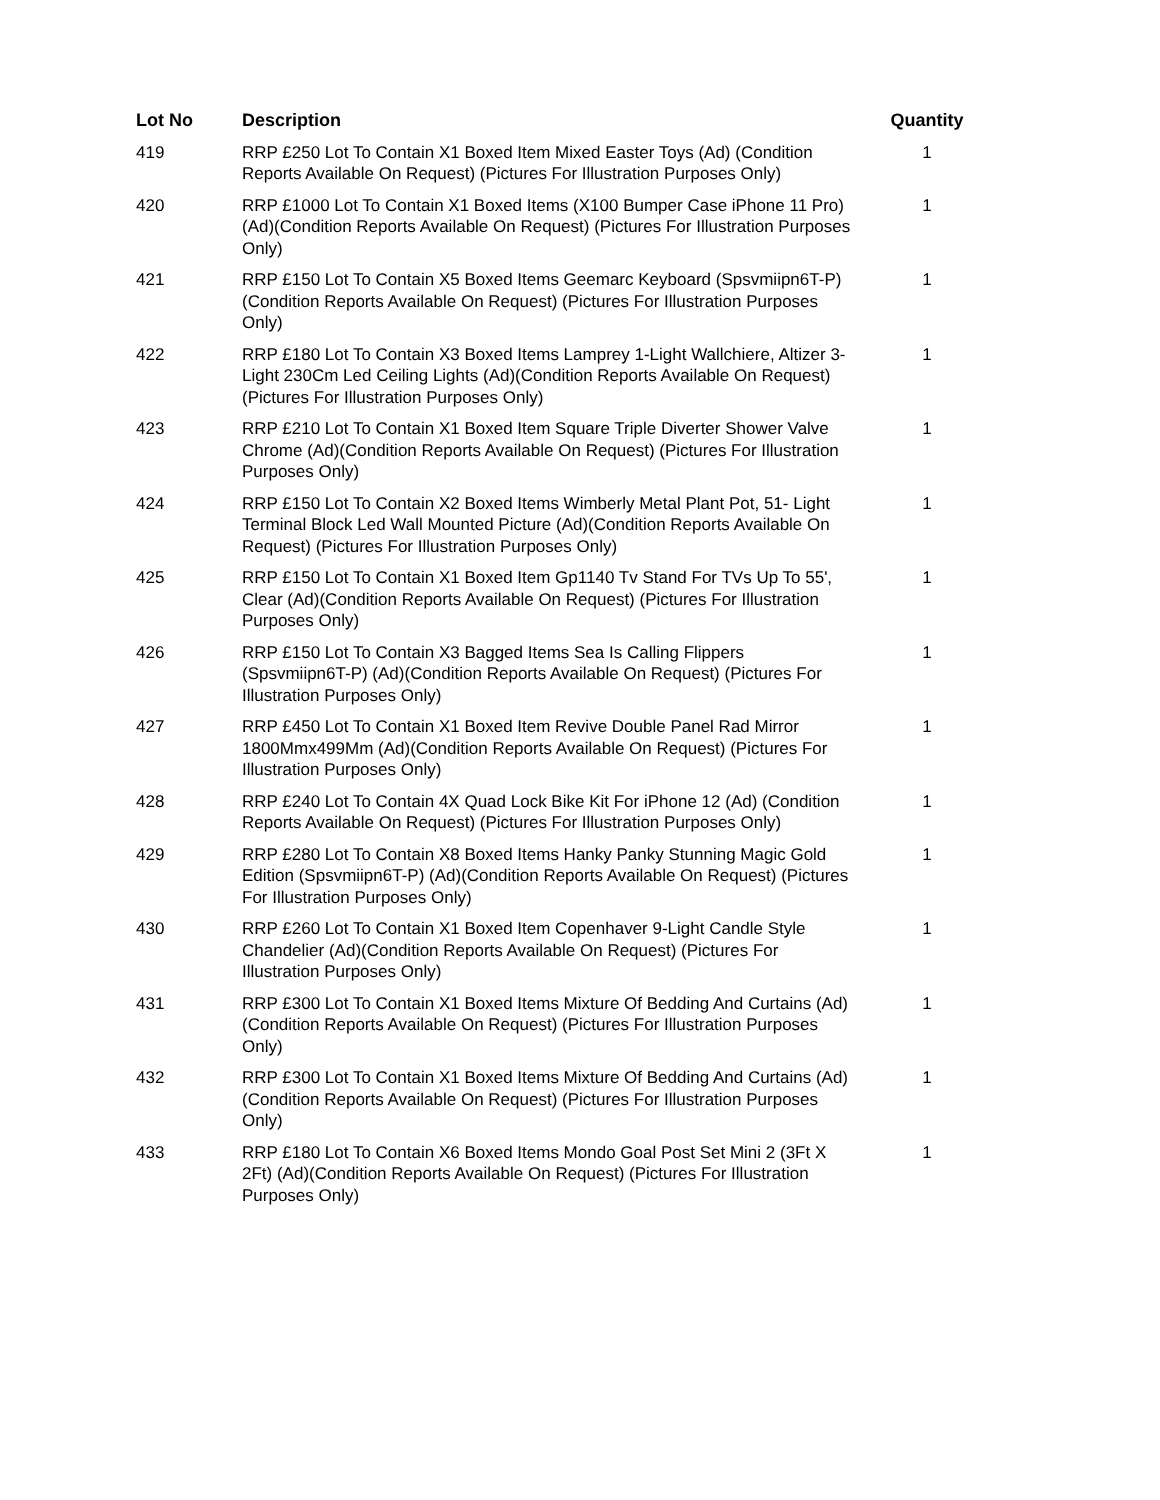| Lot No | Description | Quantity |
| --- | --- | --- |
| 419 | RRP £250 Lot To Contain X1 Boxed Item Mixed Easter Toys (Ad) (Condition Reports Available On Request) (Pictures For Illustration Purposes Only) | 1 |
| 420 | RRP £1000 Lot To Contain X1 Boxed Items (X100 Bumper Case iPhone 11 Pro) (Ad)(Condition Reports Available On Request) (Pictures For Illustration Purposes Only) | 1 |
| 421 | RRP £150 Lot To Contain X5 Boxed Items Geemarc Keyboard (Spsvmiipn6T-P)(Condition Reports Available On Request) (Pictures For Illustration Purposes Only) | 1 |
| 422 | RRP £180 Lot To Contain X3 Boxed Items Lamprey 1-Light Wallchiere, Altizer 3-Light 230Cm Led Ceiling Lights (Ad)(Condition Reports Available On Request) (Pictures For Illustration Purposes Only) | 1 |
| 423 | RRP £210 Lot To Contain X1 Boxed Item Square Triple Diverter Shower Valve Chrome (Ad)(Condition Reports Available On Request) (Pictures For Illustration Purposes Only) | 1 |
| 424 | RRP £150 Lot To Contain X2 Boxed Items Wimberly Metal Plant Pot, 51- Light Terminal Block Led Wall Mounted Picture (Ad)(Condition Reports Available On Request) (Pictures For Illustration Purposes Only) | 1 |
| 425 | RRP £150 Lot To Contain X1 Boxed Item Gp1140 Tv Stand For TVs Up To 55', Clear (Ad)(Condition Reports Available On Request) (Pictures For Illustration Purposes Only) | 1 |
| 426 | RRP £150 Lot To Contain X3 Bagged Items Sea Is Calling Flippers (Spsvmiipn6T-P) (Ad)(Condition Reports Available On Request) (Pictures For Illustration Purposes Only) | 1 |
| 427 | RRP £450 Lot To Contain X1 Boxed Item Revive Double Panel Rad Mirror 1800Mmx499Mm (Ad)(Condition Reports Available On Request) (Pictures For Illustration Purposes Only) | 1 |
| 428 | RRP £240 Lot To Contain 4X Quad Lock Bike Kit For iPhone 12 (Ad) (Condition Reports Available On Request) (Pictures For Illustration Purposes Only) | 1 |
| 429 | RRP £280 Lot To Contain X8 Boxed Items Hanky Panky Stunning Magic Gold Edition (Spsvmiipn6T-P) (Ad)(Condition Reports Available On Request) (Pictures For Illustration Purposes Only) | 1 |
| 430 | RRP £260 Lot To Contain X1 Boxed Item Copenhaver 9-Light Candle Style Chandelier (Ad)(Condition Reports Available On Request) (Pictures For Illustration Purposes Only) | 1 |
| 431 | RRP £300 Lot To Contain X1 Boxed Items Mixture Of Bedding And Curtains (Ad)(Condition Reports Available On Request) (Pictures For Illustration Purposes Only) | 1 |
| 432 | RRP £300 Lot To Contain X1 Boxed Items Mixture Of Bedding And Curtains (Ad)(Condition Reports Available On Request) (Pictures For Illustration Purposes Only) | 1 |
| 433 | RRP £180 Lot To Contain X6 Boxed Items Mondo Goal Post Set Mini 2 (3Ft X 2Ft) (Ad)(Condition Reports Available On Request) (Pictures For Illustration Purposes Only) | 1 |